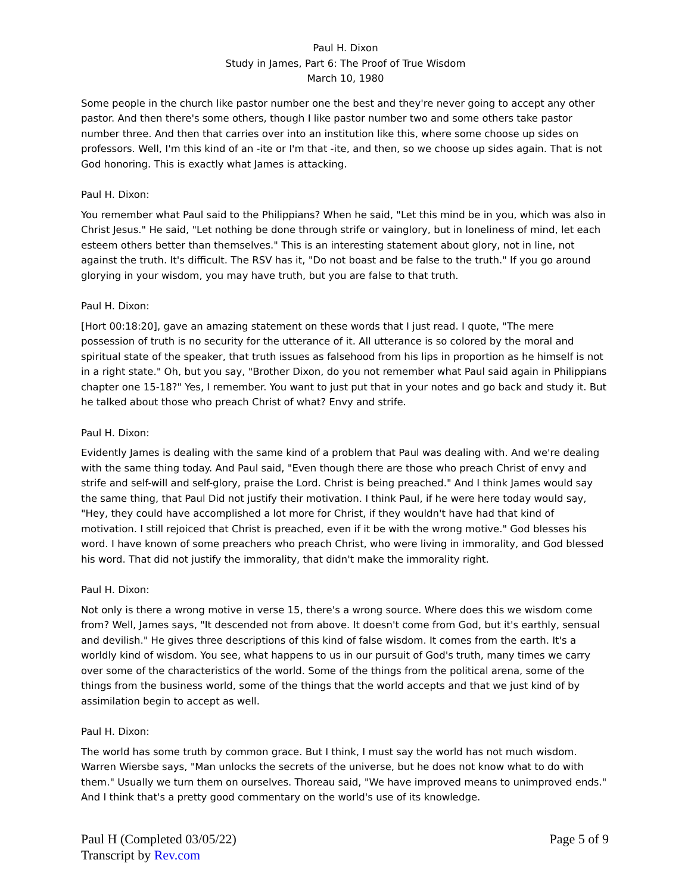Paul H. Dixon
Study in James, Part 6: The Proof of True Wisdom
March 10, 1980
Some people in the church like pastor number one the best and they're never going to accept any other pastor. And then there's some others, though I like pastor number two and some others take pastor number three. And then that carries over into an institution like this, where some choose up sides on professors. Well, I'm this kind of an -ite or I'm that -ite, and then, so we choose up sides again. That is not God honoring. This is exactly what James is attacking.
Paul H. Dixon:
You remember what Paul said to the Philippians? When he said, "Let this mind be in you, which was also in Christ Jesus." He said, "Let nothing be done through strife or vainglory, but in loneliness of mind, let each esteem others better than themselves." This is an interesting statement about glory, not in line, not against the truth. It's difficult. The RSV has it, "Do not boast and be false to the truth." If you go around glorying in your wisdom, you may have truth, but you are false to that truth.
Paul H. Dixon:
[Hort 00:18:20], gave an amazing statement on these words that I just read. I quote, "The mere possession of truth is no security for the utterance of it. All utterance is so colored by the moral and spiritual state of the speaker, that truth issues as falsehood from his lips in proportion as he himself is not in a right state." Oh, but you say, "Brother Dixon, do you not remember what Paul said again in Philippians chapter one 15-18?" Yes, I remember. You want to just put that in your notes and go back and study it. But he talked about those who preach Christ of what? Envy and strife.
Paul H. Dixon:
Evidently James is dealing with the same kind of a problem that Paul was dealing with. And we're dealing with the same thing today. And Paul said, "Even though there are those who preach Christ of envy and strife and self-will and self-glory, praise the Lord. Christ is being preached." And I think James would say the same thing, that Paul Did not justify their motivation. I think Paul, if he were here today would say, "Hey, they could have accomplished a lot more for Christ, if they wouldn't have had that kind of motivation. I still rejoiced that Christ is preached, even if it be with the wrong motive." God blesses his word. I have known of some preachers who preach Christ, who were living in immorality, and God blessed his word. That did not justify the immorality, that didn't make the immorality right.
Paul H. Dixon:
Not only is there a wrong motive in verse 15, there's a wrong source. Where does this we wisdom come from? Well, James says, "It descended not from above. It doesn't come from God, but it's earthly, sensual and devilish." He gives three descriptions of this kind of false wisdom. It comes from the earth. It's a worldly kind of wisdom. You see, what happens to us in our pursuit of God's truth, many times we carry over some of the characteristics of the world. Some of the things from the political arena, some of the things from the business world, some of the things that the world accepts and that we just kind of by assimilation begin to accept as well.
Paul H. Dixon:
The world has some truth by common grace. But I think, I must say the world has not much wisdom. Warren Wiersbe says, "Man unlocks the secrets of the universe, but he does not know what to do with them." Usually we turn them on ourselves. Thoreau said, "We have improved means to unimproved ends." And I think that's a pretty good commentary on the world's use of its knowledge.
Paul H (Completed 03/05/22)
Transcript by Rev.com
Page 5 of 9